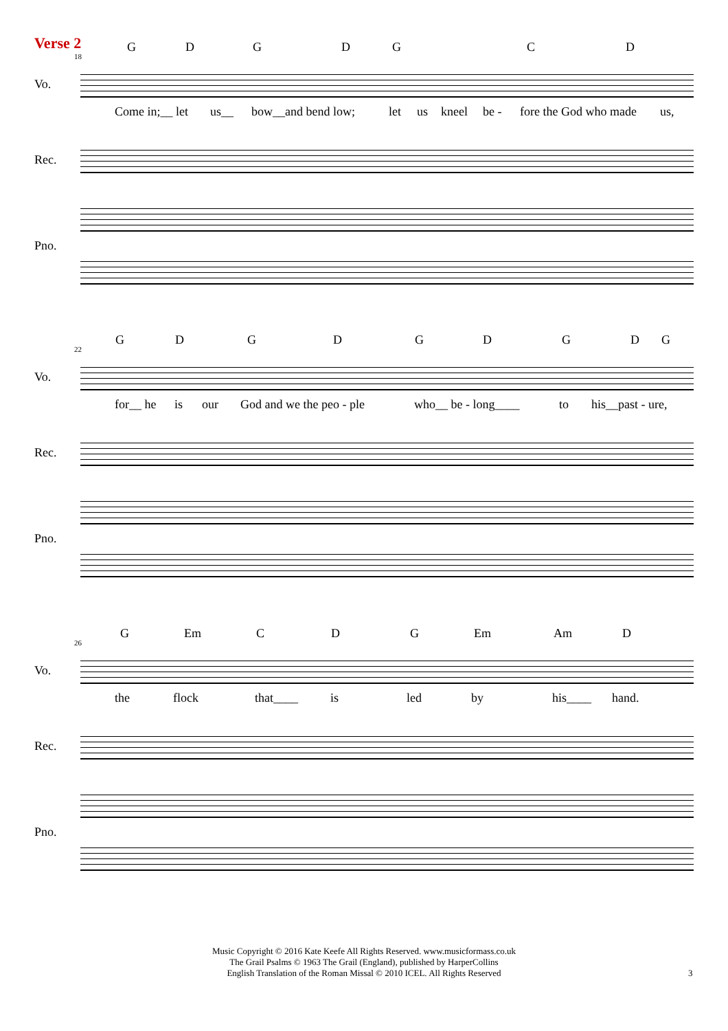Verse 2
18
G D G D G C D
Vo.
Come in;__ let us__ bow__and bend low; let us kneel be - fore the God who made us,
Rec.
Pno.
22
G D G D G D G D G
Vo.
for__ he is our God and we the peo - ple who__ be - long____ to his__past - ure,
Rec.
Pno.
26
G Em C D G Em Am D
Vo.
the flock that____ is led by his____ hand.
Rec.
Pno.
Music Copyright © 2016 Kate Keefe All Rights Reserved. www.musicformass.co.uk
The Grail Psalms © 1963 The Grail (England), published by HarperCollins
English Translation of the Roman Missal © 2010 ICEL. All Rights Reserved
3